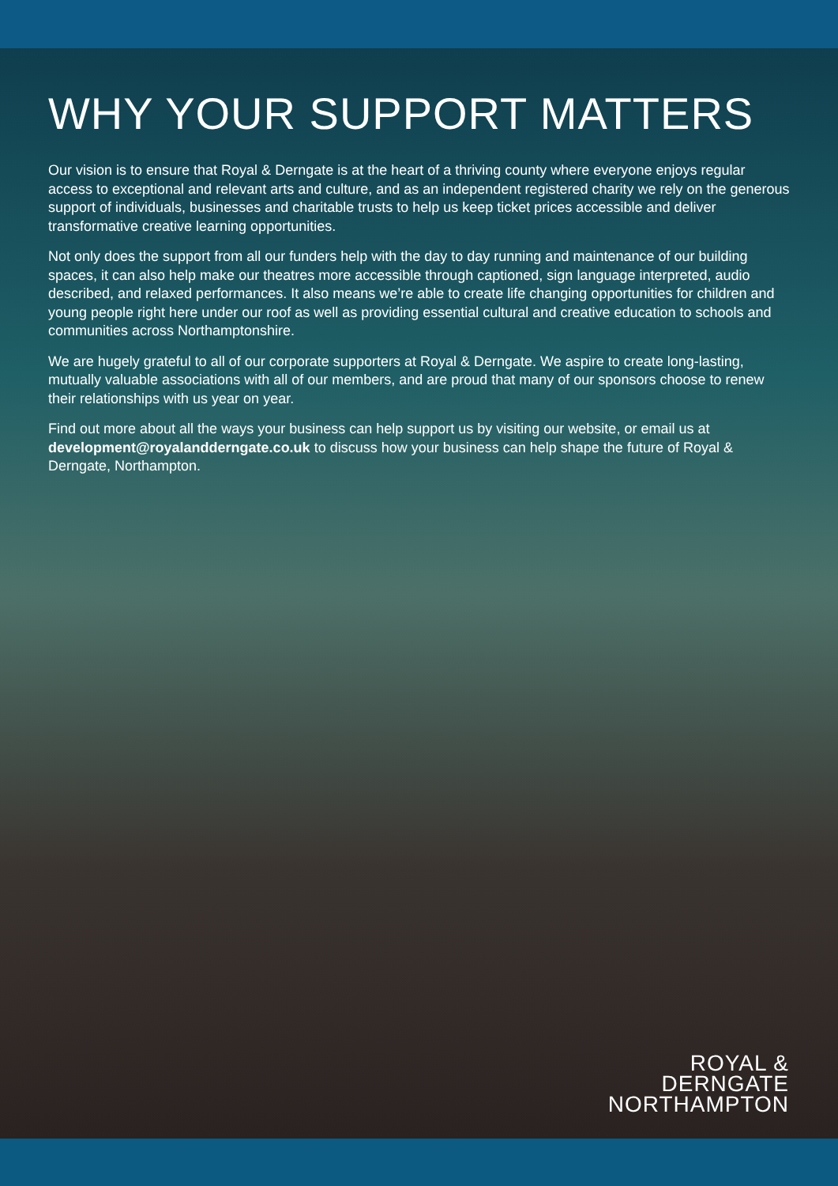WHY YOUR SUPPORT MATTERS
Our vision is to ensure that Royal & Derngate is at the heart of a thriving county where everyone enjoys regular access to exceptional and relevant arts and culture, and as an independent registered charity we rely on the generous support of individuals, businesses and charitable trusts to help us keep ticket prices accessible and deliver transformative creative learning opportunities.
Not only does the support from all our funders help with the day to day running and maintenance of our building spaces, it can also help make our theatres more accessible through captioned, sign language interpreted, audio described, and relaxed performances. It also means we’re able to create life changing opportunities for children and young people right here under our roof as well as providing essential cultural and creative education to schools and communities across Northamptonshire.
We are hugely grateful to all of our corporate supporters at Royal & Derngate. We aspire to create long-lasting, mutually valuable associations with all of our members, and are proud that many of our sponsors choose to renew their relationships with us year on year.
Find out more about all the ways your business can help support us by visiting our website, or email us at development@royalandderngate.co.uk to discuss how your business can help shape the future of Royal & Derngate, Northampton.
ROYAL &
DERNGATE
NORTHAMPTON